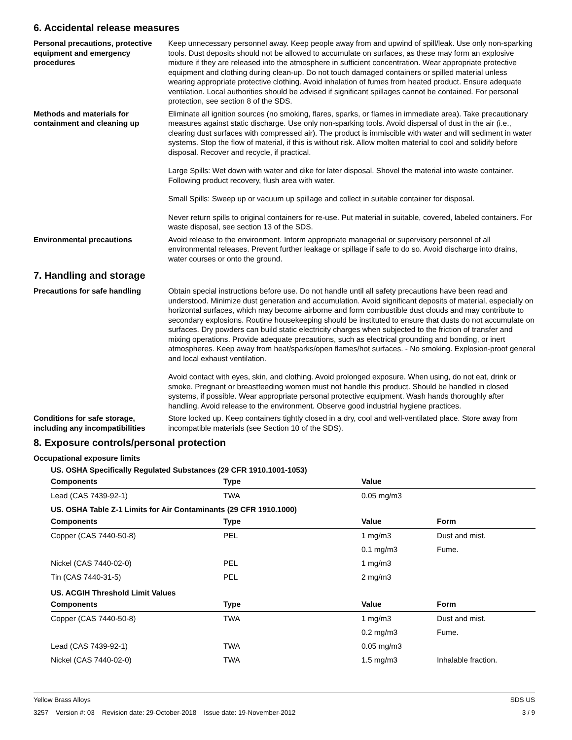6. Accidental release measures
Personal precautions, protective equipment and emergency procedures
Keep unnecessary personnel away. Keep people away from and upwind of spill/leak. Use only non-sparking tools. Dust deposits should not be allowed to accumulate on surfaces, as these may form an explosive mixture if they are released into the atmosphere in sufficient concentration. Wear appropriate protective equipment and clothing during clean-up. Do not touch damaged containers or spilled material unless wearing appropriate protective clothing. Avoid inhalation of fumes from heated product. Ensure adequate ventilation. Local authorities should be advised if significant spillages cannot be contained. For personal protection, see section 8 of the SDS.
Methods and materials for containment and cleaning up
Eliminate all ignition sources (no smoking, flares, sparks, or flames in immediate area). Take precautionary measures against static discharge. Use only non-sparking tools. Avoid dispersal of dust in the air (i.e., clearing dust surfaces with compressed air). The product is immiscible with water and will sediment in water systems. Stop the flow of material, if this is without risk. Allow molten material to cool and solidify before disposal. Recover and recycle, if practical.
Large Spills: Wet down with water and dike for later disposal. Shovel the material into waste container. Following product recovery, flush area with water.
Small Spills: Sweep up or vacuum up spillage and collect in suitable container for disposal.
Never return spills to original containers for re-use. Put material in suitable, covered, labeled containers. For waste disposal, see section 13 of the SDS.
Environmental precautions Avoid release to the environment. Inform appropriate managerial or supervisory personnel of all environmental releases. Prevent further leakage or spillage if safe to do so. Avoid discharge into drains, water courses or onto the ground.
7. Handling and storage
Precautions for safe handling Obtain special instructions before use. Do not handle until all safety precautions have been read and understood. Minimize dust generation and accumulation. Avoid significant deposits of material, especially on horizontal surfaces, which may become airborne and form combustible dust clouds and may contribute to secondary explosions. Routine housekeeping should be instituted to ensure that dusts do not accumulate on surfaces. Dry powders can build static electricity charges when subjected to the friction of transfer and mixing operations. Provide adequate precautions, such as electrical grounding and bonding, or inert atmospheres. Keep away from heat/sparks/open flames/hot surfaces. - No smoking. Explosion-proof general and local exhaust ventilation.
Avoid contact with eyes, skin, and clothing. Avoid prolonged exposure. When using, do not eat, drink or smoke. Pregnant or breastfeeding women must not handle this product. Should be handled in closed systems, if possible. Wear appropriate personal protective equipment. Wash hands thoroughly after handling. Avoid release to the environment. Observe good industrial hygiene practices.
Conditions for safe storage, including any incompatibilities
Store locked up. Keep containers tightly closed in a dry, cool and well-ventilated place. Store away from incompatible materials (see Section 10 of the SDS).
8. Exposure controls/personal protection
Occupational exposure limits
US. OSHA Specifically Regulated Substances (29 CFR 1910.1001-1053)
| Components | Type | Value | |
| --- | --- | --- | --- |
| Lead (CAS 7439-92-1) | TWA | 0.05 mg/m3 | |
US. OSHA Table Z-1 Limits for Air Contaminants (29 CFR 1910.1000)
| Components | Type | Value | Form |
| --- | --- | --- | --- |
| Copper (CAS 7440-50-8) | PEL | 1 mg/m3 | Dust and mist. |
| | | 0.1 mg/m3 | Fume. |
| Nickel (CAS 7440-02-0) | PEL | 1 mg/m3 | |
| Tin (CAS 7440-31-5) | PEL | 2 mg/m3 | |
US. ACGIH Threshold Limit Values
| Components | Type | Value | Form |
| --- | --- | --- | --- |
| Copper (CAS 7440-50-8) | TWA | 1 mg/m3 | Dust and mist. |
| | | 0.2 mg/m3 | Fume. |
| Lead (CAS 7439-92-1) | TWA | 0.05 mg/m3 | |
| Nickel (CAS 7440-02-0) | TWA | 1.5 mg/m3 | Inhalable fraction. |
Yellow Brass Alloys SDS US
3257 Version #: 03 Revision date: 29-October-2018 Issue date: 19-November-2012 3 / 9